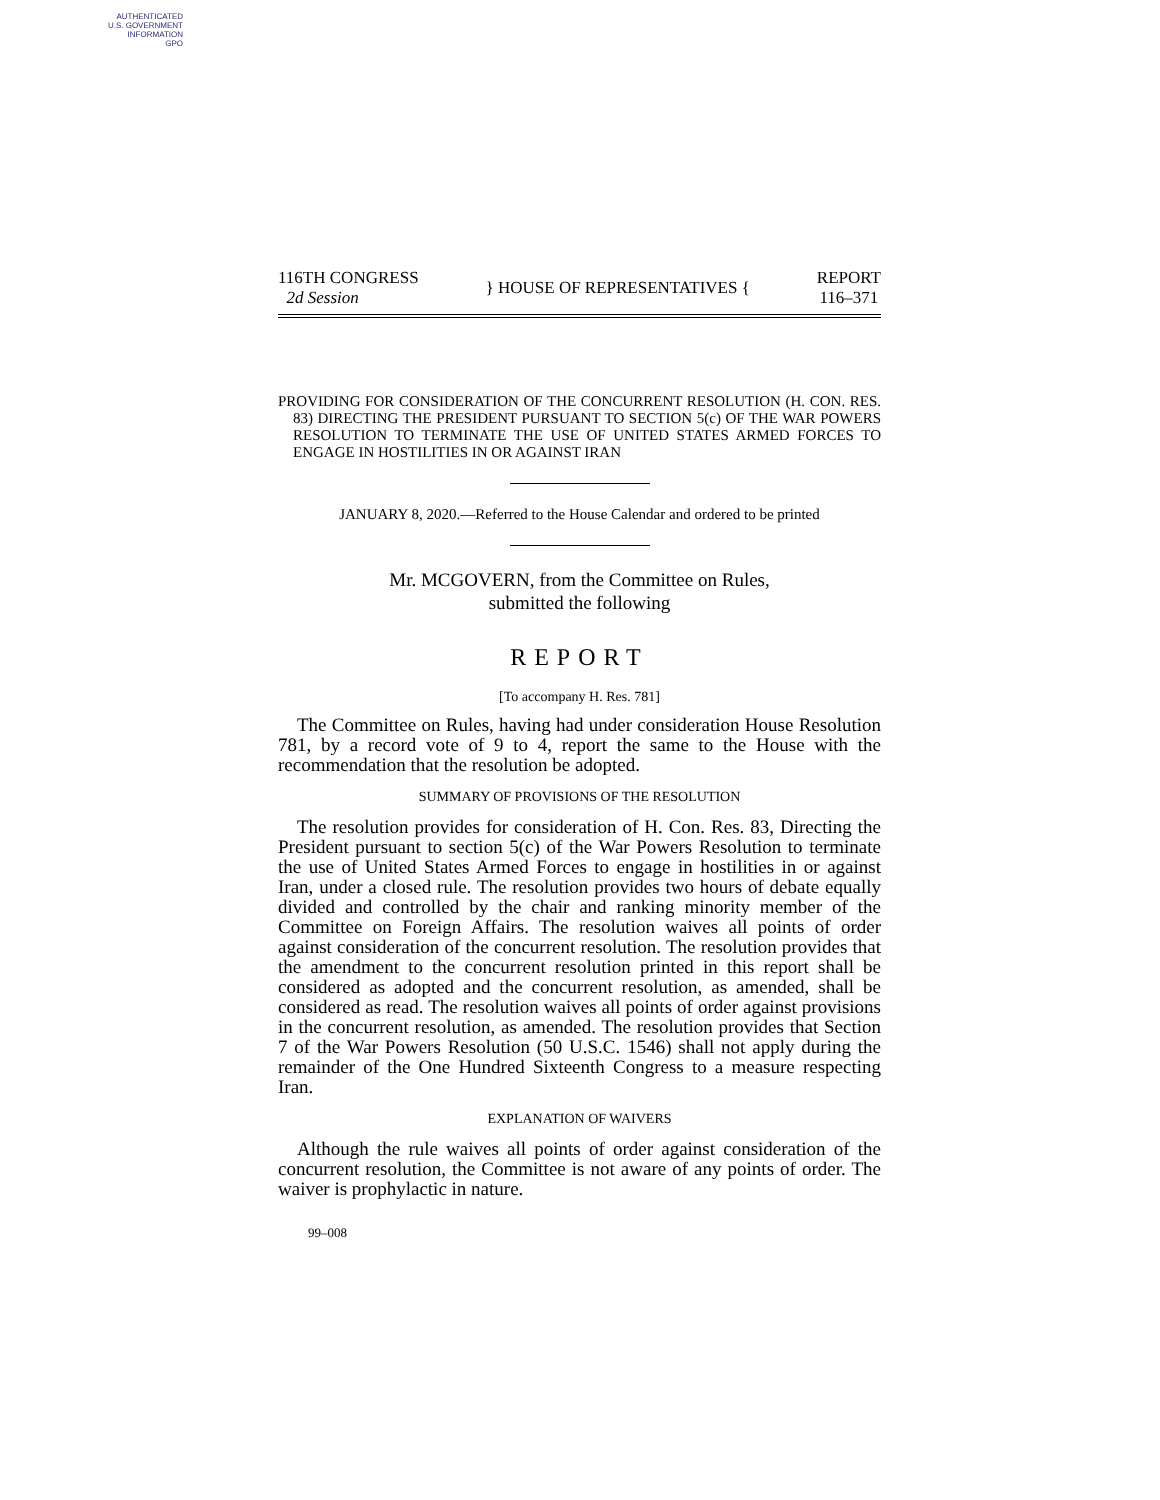AUTHENTICATED
U.S. GOVERNMENT
INFORMATION
GPO
116TH CONGRESS
2d Session
} HOUSE OF REPRESENTATIVES {
REPORT
116–371
PROVIDING FOR CONSIDERATION OF THE CONCURRENT RESOLUTION (H. CON. RES. 83) DIRECTING THE PRESIDENT PURSUANT TO SECTION 5(c) OF THE WAR POWERS RESOLUTION TO TERMINATE THE USE OF UNITED STATES ARMED FORCES TO ENGAGE IN HOSTILITIES IN OR AGAINST IRAN
JANUARY 8, 2020.—Referred to the House Calendar and ordered to be printed
Mr. MCGOVERN, from the Committee on Rules,
submitted the following
REPORT
[To accompany H. Res. 781]
The Committee on Rules, having had under consideration House Resolution 781, by a record vote of 9 to 4, report the same to the House with the recommendation that the resolution be adopted.
SUMMARY OF PROVISIONS OF THE RESOLUTION
The resolution provides for consideration of H. Con. Res. 83, Directing the President pursuant to section 5(c) of the War Powers Resolution to terminate the use of United States Armed Forces to engage in hostilities in or against Iran, under a closed rule. The resolution provides two hours of debate equally divided and controlled by the chair and ranking minority member of the Committee on Foreign Affairs. The resolution waives all points of order against consideration of the concurrent resolution. The resolution provides that the amendment to the concurrent resolution printed in this report shall be considered as adopted and the concurrent resolution, as amended, shall be considered as read. The resolution waives all points of order against provisions in the concurrent resolution, as amended. The resolution provides that Section 7 of the War Powers Resolution (50 U.S.C. 1546) shall not apply during the remainder of the One Hundred Sixteenth Congress to a measure respecting Iran.
EXPLANATION OF WAIVERS
Although the rule waives all points of order against consideration of the concurrent resolution, the Committee is not aware of any points of order. The waiver is prophylactic in nature.
99–008